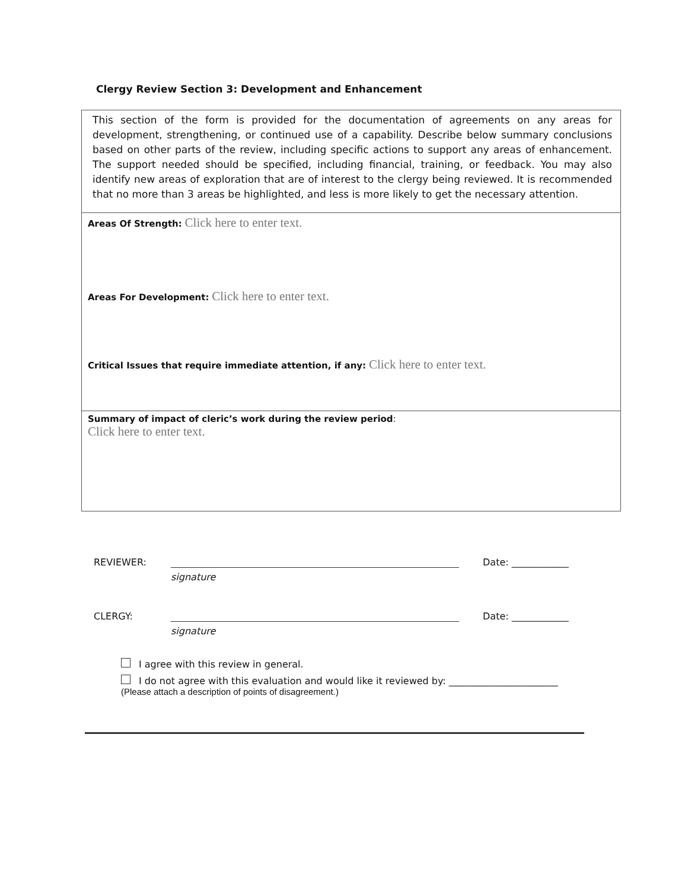Clergy Review Section 3: Development and Enhancement
This section of the form is provided for the documentation of agreements on any areas for development, strengthening, or continued use of a capability. Describe below summary conclusions based on other parts of the review, including specific actions to support any areas of enhancement. The support needed should be specified, including financial, training, or feedback. You may also identify new areas of exploration that are of interest to the clergy being reviewed. It is recommended that no more than 3 areas be highlighted, and less is more likely to get the necessary attention.
Areas Of Strength: Click here to enter text.
Areas For Development: Click here to enter text.
Critical Issues that require immediate attention, if any: Click here to enter text.
Summary of impact of cleric’s work during the review period:
Click here to enter text.
REVIEWER: Date: ____________
signature
CLERGY: Date: ____________
signature
I agree with this review in general.
I do not agree with this evaluation and would like it reviewed by: _______________________
(Please attach a description of points of disagreement.)